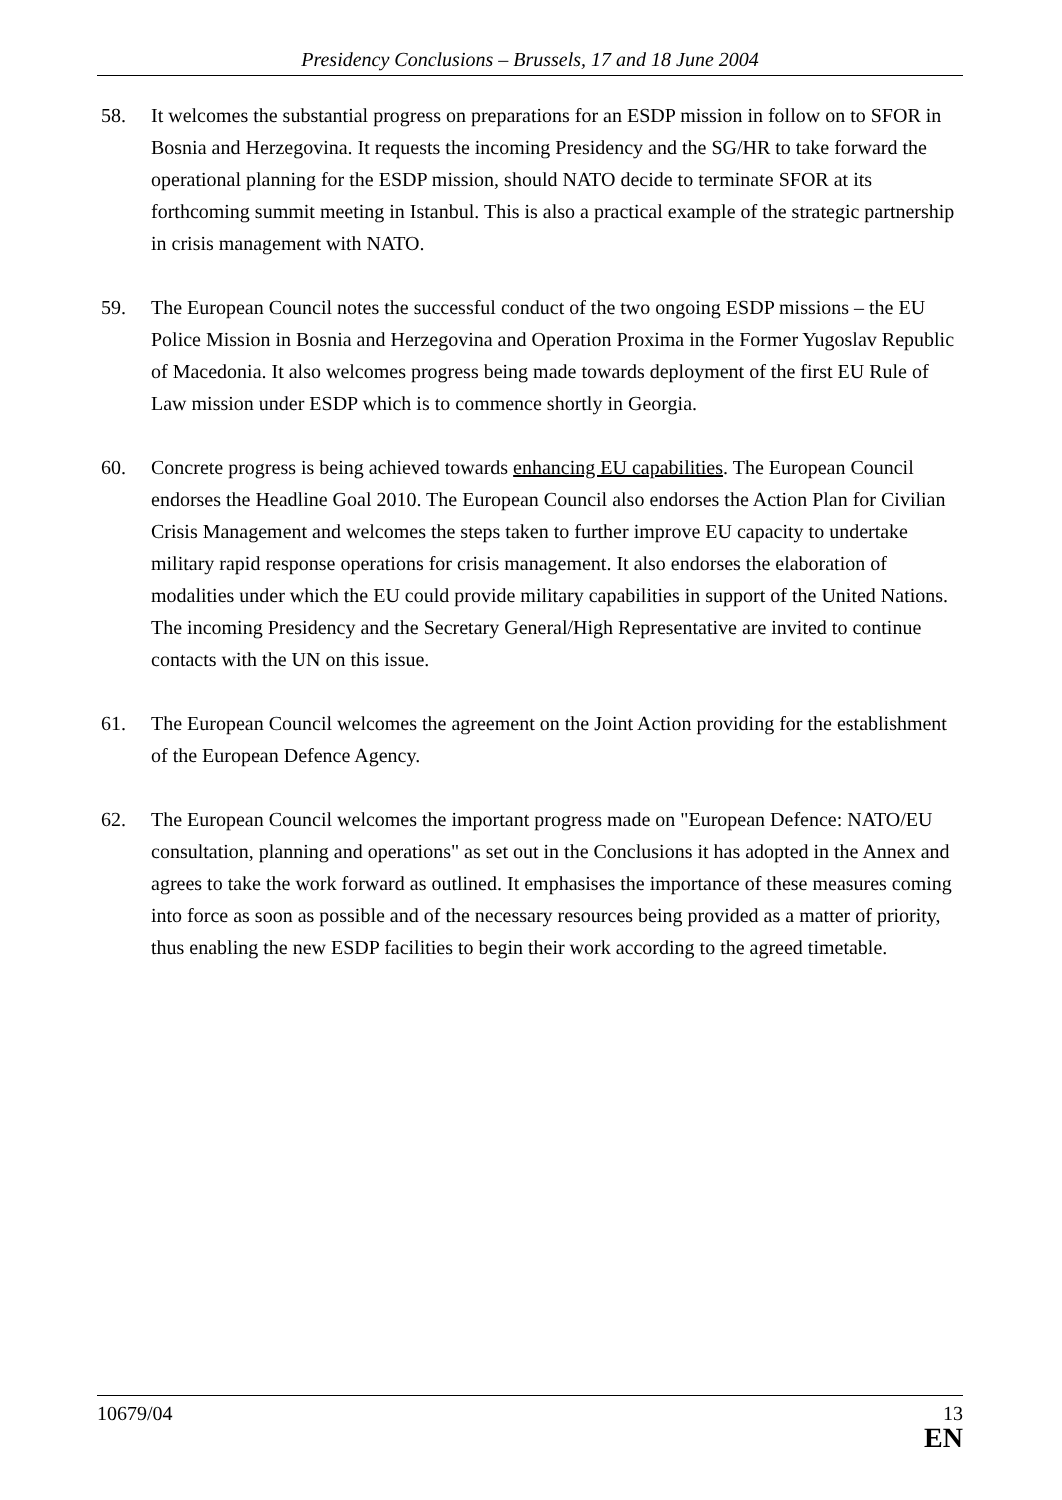Presidency Conclusions – Brussels, 17 and 18 June 2004
58. It welcomes the substantial progress on preparations for an ESDP mission in follow on to SFOR in Bosnia and Herzegovina. It requests the incoming Presidency and the SG/HR to take forward the operational planning for the ESDP mission, should NATO decide to terminate SFOR at its forthcoming summit meeting in Istanbul. This is also a practical example of the strategic partnership in crisis management with NATO.
59. The European Council notes the successful conduct of the two ongoing ESDP missions – the EU Police Mission in Bosnia and Herzegovina and Operation Proxima in the Former Yugoslav Republic of Macedonia. It also welcomes progress being made towards deployment of the first EU Rule of Law mission under ESDP which is to commence shortly in Georgia.
60. Concrete progress is being achieved towards enhancing EU capabilities. The European Council endorses the Headline Goal 2010. The European Council also endorses the Action Plan for Civilian Crisis Management and welcomes the steps taken to further improve EU capacity to undertake military rapid response operations for crisis management. It also endorses the elaboration of modalities under which the EU could provide military capabilities in support of the United Nations. The incoming Presidency and the Secretary General/High Representative are invited to continue contacts with the UN on this issue.
61. The European Council welcomes the agreement on the Joint Action providing for the establishment of the European Defence Agency.
62. The European Council welcomes the important progress made on "European Defence: NATO/EU consultation, planning and operations" as set out in the Conclusions it has adopted in the Annex and agrees to take the work forward as outlined. It emphasises the importance of these measures coming into force as soon as possible and of the necessary resources being provided as a matter of priority, thus enabling the new ESDP facilities to begin their work according to the agreed timetable.
10679/04 13
EN